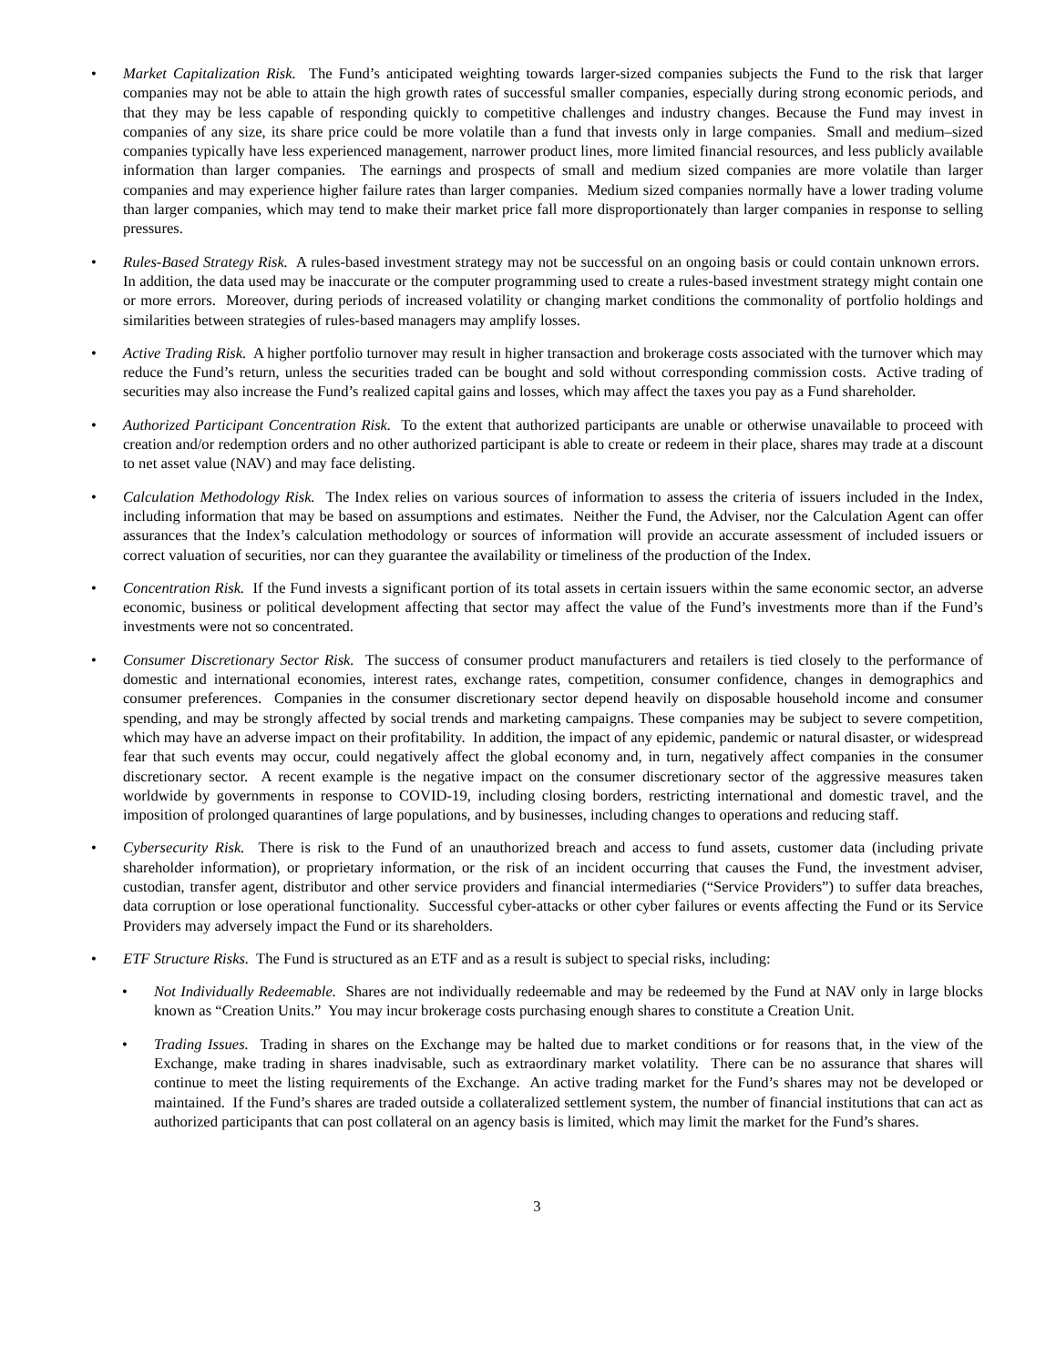• Market Capitalization Risk. The Fund’s anticipated weighting towards larger-sized companies subjects the Fund to the risk that larger companies may not be able to attain the high growth rates of successful smaller companies, especially during strong economic periods, and that they may be less capable of responding quickly to competitive challenges and industry changes. Because the Fund may invest in companies of any size, its share price could be more volatile than a fund that invests only in large companies. Small and medium–sized companies typically have less experienced management, narrower product lines, more limited financial resources, and less publicly available information than larger companies. The earnings and prospects of small and medium sized companies are more volatile than larger companies and may experience higher failure rates than larger companies. Medium sized companies normally have a lower trading volume than larger companies, which may tend to make their market price fall more disproportionately than larger companies in response to selling pressures.
• Rules-Based Strategy Risk. A rules-based investment strategy may not be successful on an ongoing basis or could contain unknown errors. In addition, the data used may be inaccurate or the computer programming used to create a rules-based investment strategy might contain one or more errors. Moreover, during periods of increased volatility or changing market conditions the commonality of portfolio holdings and similarities between strategies of rules-based managers may amplify losses.
• Active Trading Risk. A higher portfolio turnover may result in higher transaction and brokerage costs associated with the turnover which may reduce the Fund’s return, unless the securities traded can be bought and sold without corresponding commission costs. Active trading of securities may also increase the Fund’s realized capital gains and losses, which may affect the taxes you pay as a Fund shareholder.
• Authorized Participant Concentration Risk. To the extent that authorized participants are unable or otherwise unavailable to proceed with creation and/or redemption orders and no other authorized participant is able to create or redeem in their place, shares may trade at a discount to net asset value (NAV) and may face delisting.
• Calculation Methodology Risk. The Index relies on various sources of information to assess the criteria of issuers included in the Index, including information that may be based on assumptions and estimates. Neither the Fund, the Adviser, nor the Calculation Agent can offer assurances that the Index’s calculation methodology or sources of information will provide an accurate assessment of included issuers or correct valuation of securities, nor can they guarantee the availability or timeliness of the production of the Index.
• Concentration Risk. If the Fund invests a significant portion of its total assets in certain issuers within the same economic sector, an adverse economic, business or political development affecting that sector may affect the value of the Fund’s investments more than if the Fund’s investments were not so concentrated.
• Consumer Discretionary Sector Risk. The success of consumer product manufacturers and retailers is tied closely to the performance of domestic and international economies, interest rates, exchange rates, competition, consumer confidence, changes in demographics and consumer preferences. Companies in the consumer discretionary sector depend heavily on disposable household income and consumer spending, and may be strongly affected by social trends and marketing campaigns. These companies may be subject to severe competition, which may have an adverse impact on their profitability. In addition, the impact of any epidemic, pandemic or natural disaster, or widespread fear that such events may occur, could negatively affect the global economy and, in turn, negatively affect companies in the consumer discretionary sector. A recent example is the negative impact on the consumer discretionary sector of the aggressive measures taken worldwide by governments in response to COVID-19, including closing borders, restricting international and domestic travel, and the imposition of prolonged quarantines of large populations, and by businesses, including changes to operations and reducing staff.
• Cybersecurity Risk. There is risk to the Fund of an unauthorized breach and access to fund assets, customer data (including private shareholder information), or proprietary information, or the risk of an incident occurring that causes the Fund, the investment adviser, custodian, transfer agent, distributor and other service providers and financial intermediaries (“Service Providers”) to suffer data breaches, data corruption or lose operational functionality. Successful cyber-attacks or other cyber failures or events affecting the Fund or its Service Providers may adversely impact the Fund or its shareholders.
• ETF Structure Risks. The Fund is structured as an ETF and as a result is subject to special risks, including:
• Not Individually Redeemable. Shares are not individually redeemable and may be redeemed by the Fund at NAV only in large blocks known as “Creation Units.” You may incur brokerage costs purchasing enough shares to constitute a Creation Unit.
• Trading Issues. Trading in shares on the Exchange may be halted due to market conditions or for reasons that, in the view of the Exchange, make trading in shares inadvisable, such as extraordinary market volatility. There can be no assurance that shares will continue to meet the listing requirements of the Exchange. An active trading market for the Fund’s shares may not be developed or maintained. If the Fund’s shares are traded outside a collateralized settlement system, the number of financial institutions that can act as authorized participants that can post collateral on an agency basis is limited, which may limit the market for the Fund’s shares.
3